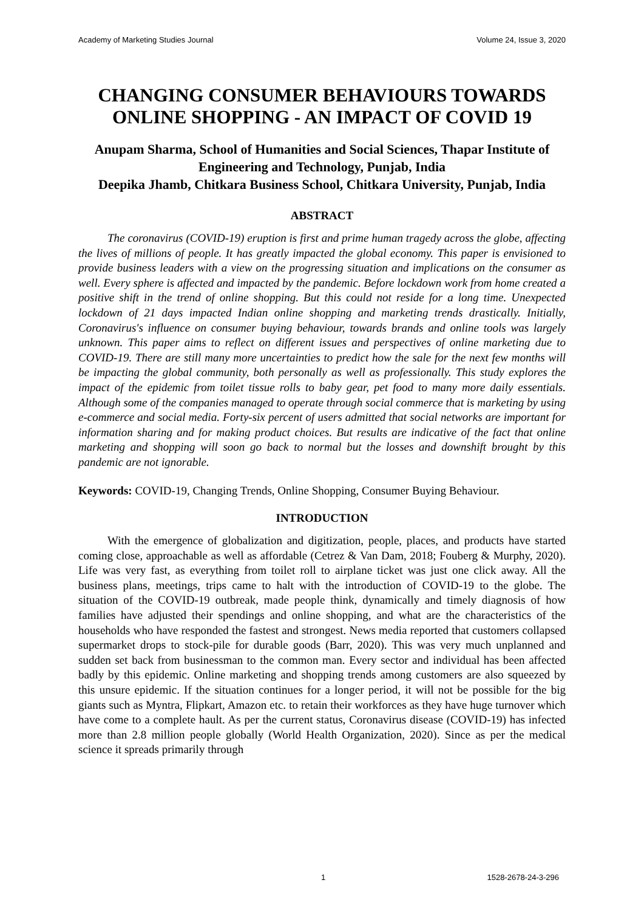Academy of Marketing Studies Journal Volume 24, Issue 3, 2020
CHANGING CONSUMER BEHAVIOURS TOWARDS ONLINE SHOPPING - AN IMPACT OF COVID 19
Anupam Sharma, School of Humanities and Social Sciences, Thapar Institute of Engineering and Technology, Punjab, India
Deepika Jhamb, Chitkara Business School, Chitkara University, Punjab, India
ABSTRACT
The coronavirus (COVID-19) eruption is first and prime human tragedy across the globe, affecting the lives of millions of people. It has greatly impacted the global economy. This paper is envisioned to provide business leaders with a view on the progressing situation and implications on the consumer as well. Every sphere is affected and impacted by the pandemic. Before lockdown work from home created a positive shift in the trend of online shopping. But this could not reside for a long time. Unexpected lockdown of 21 days impacted Indian online shopping and marketing trends drastically. Initially, Coronavirus's influence on consumer buying behaviour, towards brands and online tools was largely unknown. This paper aims to reflect on different issues and perspectives of online marketing due to COVID-19. There are still many more uncertainties to predict how the sale for the next few months will be impacting the global community, both personally as well as professionally. This study explores the impact of the epidemic from toilet tissue rolls to baby gear, pet food to many more daily essentials. Although some of the companies managed to operate through social commerce that is marketing by using e-commerce and social media. Forty-six percent of users admitted that social networks are important for information sharing and for making product choices. But results are indicative of the fact that online marketing and shopping will soon go back to normal but the losses and downshift brought by this pandemic are not ignorable.
Keywords: COVID-19, Changing Trends, Online Shopping, Consumer Buying Behaviour.
INTRODUCTION
With the emergence of globalization and digitization, people, places, and products have started coming close, approachable as well as affordable (Cetrez & Van Dam, 2018; Fouberg & Murphy, 2020). Life was very fast, as everything from toilet roll to airplane ticket was just one click away. All the business plans, meetings, trips came to halt with the introduction of COVID-19 to the globe. The situation of the COVID-19 outbreak, made people think, dynamically and timely diagnosis of how families have adjusted their spendings and online shopping, and what are the characteristics of the households who have responded the fastest and strongest. News media reported that customers collapsed supermarket drops to stock-pile for durable goods (Barr, 2020). This was very much unplanned and sudden set back from businessman to the common man. Every sector and individual has been affected badly by this epidemic. Online marketing and shopping trends among customers are also squeezed by this unsure epidemic. If the situation continues for a longer period, it will not be possible for the big giants such as Myntra, Flipkart, Amazon etc. to retain their workforces as they have huge turnover which have come to a complete hault. As per the current status, Coronavirus disease (COVID-19) has infected more than 2.8 million people globally (World Health Organization, 2020). Since as per the medical science it spreads primarily through
1 1528-2678-24-3-296